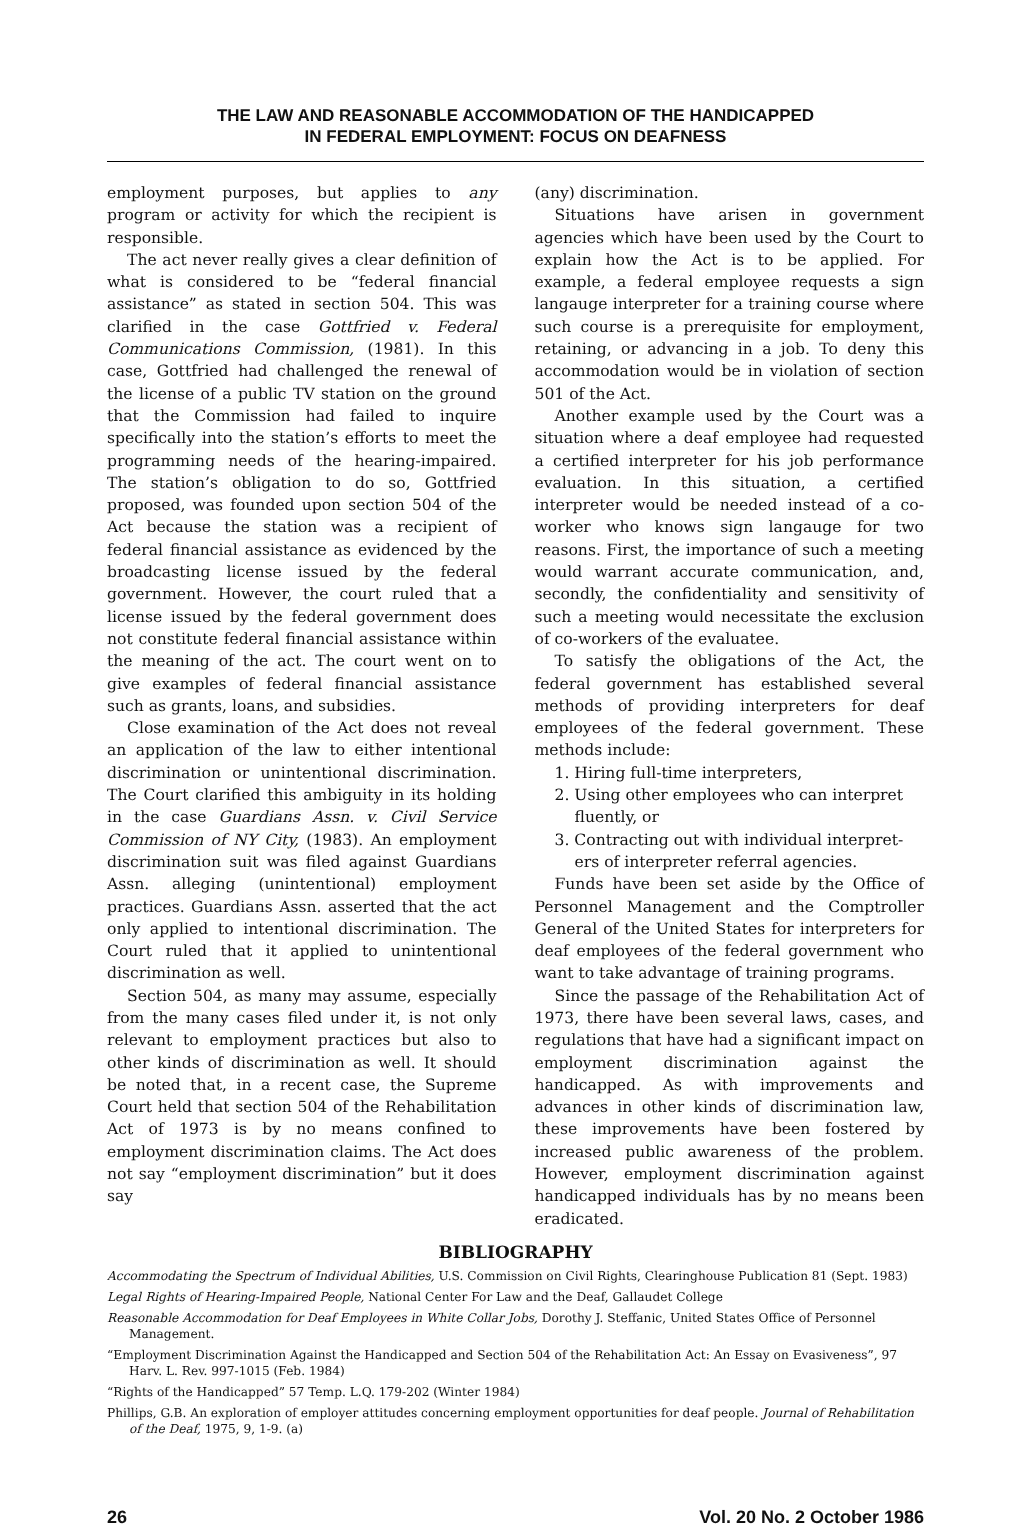THE LAW AND REASONABLE ACCOMMODATION OF THE HANDICAPPED
IN FEDERAL EMPLOYMENT: FOCUS ON DEAFNESS
employment purposes, but applies to any program or activity for which the recipient is responsible.
The act never really gives a clear definition of what is considered to be “federal financial assistance” as stated in section 504. This was clarified in the case Gottfried v. Federal Communications Commission, (1981). In this case, Gottfried had challenged the renewal of the license of a public TV station on the ground that the Commission had failed to inquire specifically into the station’s efforts to meet the programming needs of the hearing-impaired. The station’s obligation to do so, Gottfried proposed, was founded upon section 504 of the Act because the station was a recipient of federal financial assistance as evidenced by the broadcasting license issued by the federal government. However, the court ruled that a license issued by the federal government does not constitute federal financial assistance within the meaning of the act. The court went on to give examples of federal financial assistance such as grants, loans, and subsidies.
Close examination of the Act does not reveal an application of the law to either intentional discrimination or unintentional discrimination. The Court clarified this ambiguity in its holding in the case Guardians Assn. v. Civil Service Commission of NY City, (1983). An employment discrimination suit was filed against Guardians Assn. alleging (unintentional) employment practices. Guardians Assn. asserted that the act only applied to intentional discrimination. The Court ruled that it applied to unintentional discrimination as well.
Section 504, as many may assume, especially from the many cases filed under it, is not only relevant to employment practices but also to other kinds of discrimination as well. It should be noted that, in a recent case, the Supreme Court held that section 504 of the Rehabilitation Act of 1973 is by no means confined to employment discrimination claims. The Act does not say “employment discrimination” but it does say
(any) discrimination.
Situations have arisen in government agencies which have been used by the Court to explain how the Act is to be applied. For example, a federal employee requests a sign langauge interpreter for a training course where such course is a prerequisite for employment, retaining, or advancing in a job. To deny this accommodation would be in violation of section 501 of the Act.
Another example used by the Court was a situation where a deaf employee had requested a certified interpreter for his job performance evaluation. In this situation, a certified interpreter would be needed instead of a co-worker who knows sign langauge for two reasons. First, the importance of such a meeting would warrant accurate communication, and, secondly, the confidentiality and sensitivity of such a meeting would necessitate the exclusion of co-workers of the evaluatee.
To satisfy the obligations of the Act, the federal government has established several methods of providing interpreters for deaf employees of the federal government. These methods include:
1. Hiring full-time interpreters,
2. Using other employees who can interpret
fluently, or
3. Contracting out with individual interpret-
ers of interpreter referral agencies.
Funds have been set aside by the Office of Personnel Management and the Comptroller General of the United States for interpreters for deaf employees of the federal government who want to take advantage of training programs.
Since the passage of the Rehabilitation Act of 1973, there have been several laws, cases, and regulations that have had a significant impact on employment discrimination against the handicapped. As with improvements and advances in other kinds of discrimination law, these improvements have been fostered by increased public awareness of the problem. However, employment discrimination against handicapped individuals has by no means been eradicated.
BIBLIOGRAPHY
Accommodating the Spectrum of Individual Abilities, U.S. Commission on Civil Rights, Clearinghouse Publication 81 (Sept. 1983)
Legal Rights of Hearing-Impaired People, National Center For Law and the Deaf, Gallaudet College
Reasonable Accommodation for Deaf Employees in White Collar Jobs, Dorothy J. Steffanic, United States Office of Personnel Management.
“Employment Discrimination Against the Handicapped and Section 504 of the Rehabilitation Act: An Essay on Evasiveness”, 97 Harv. L. Rev. 997-1015 (Feb. 1984)
“Rights of the Handicapped” 57 Temp. L.Q. 179-202 (Winter 1984)
Phillips, G.B. An exploration of employer attitudes concerning employment opportunities for deaf people. Journal of Rehabilitation of the Deaf, 1975, 9, 1-9. (a)
26 Vol. 20 No. 2 October 1986